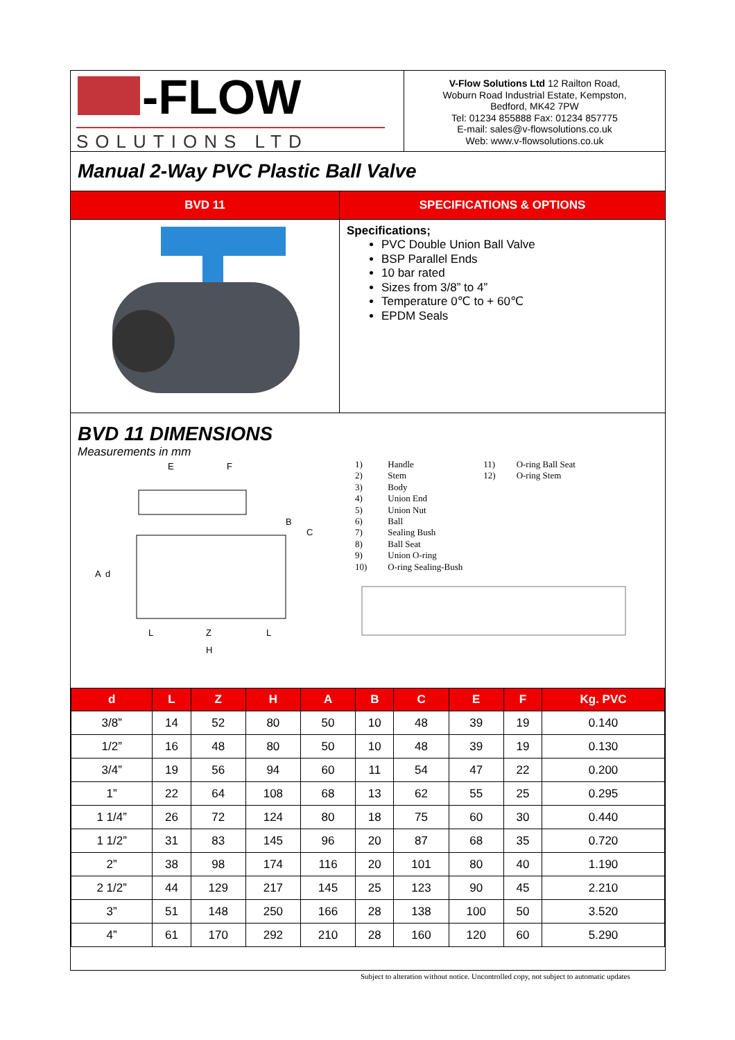-FLOW
SOLUTIONS LTD
V-Flow Solutions Ltd 12 Railton Road,
Woburn Road Industrial Estate, Kempston,
Bedford, MK42 7PW
Tel: 01234 855888 Fax: 01234 857775
E-mail: sales@v-flowsolutions.co.uk
Web: www.v-flowsolutions.co.uk
Manual 2-Way PVC Plastic Ball Valve
BVD 11 SPECIFICATIONS & OPTIONS
Specifications;
PVC Double Union Ball Valve
BSP Parallel Ends
10 bar rated
Sizes from 3/8” to 4”
Temperature 0℃ to + 60℃
EPDM Seals
BVD 11 DIMENSIONS
Measurements in mm
E
F
A
d
B
C
L
Z
L
H
1)
2)
3)
4)
5)
6)
7)
8)
9)
10)
Handle
Stem
Body
Union End
Union Nut
Ball
Sealing Bush
Ball Seat
Union O-ring
O-ring Sealing-Bush
11)
12)
O-ring Ball Seat
O-ring Stem
| d | L | Z | H | A | B | C | E | F | Kg. PVC |
| --- | --- | --- | --- | --- | --- | --- | --- | --- | --- |
| 3/8” | 14 | 52 | 80 | 50 | 10 | 48 | 39 | 19 | 0.140 |
| 1/2” | 16 | 48 | 80 | 50 | 10 | 48 | 39 | 19 | 0.130 |
| 3/4” | 19 | 56 | 94 | 60 | 11 | 54 | 47 | 22 | 0.200 |
| 1” | 22 | 64 | 108 | 68 | 13 | 62 | 55 | 25 | 0.295 |
| 1 1/4” | 26 | 72 | 124 | 80 | 18 | 75 | 60 | 30 | 0.440 |
| 1 1/2” | 31 | 83 | 145 | 96 | 20 | 87 | 68 | 35 | 0.720 |
| 2” | 38 | 98 | 174 | 116 | 20 | 101 | 80 | 40 | 1.190 |
| 2 1/2” | 44 | 129 | 217 | 145 | 25 | 123 | 90 | 45 | 2.210 |
| 3” | 51 | 148 | 250 | 166 | 28 | 138 | 100 | 50 | 3.520 |
| 4” | 61 | 170 | 292 | 210 | 28 | 160 | 120 | 60 | 5.290 |
Subject to alteration without notice. Uncontrolled copy, not subject to automatic updates